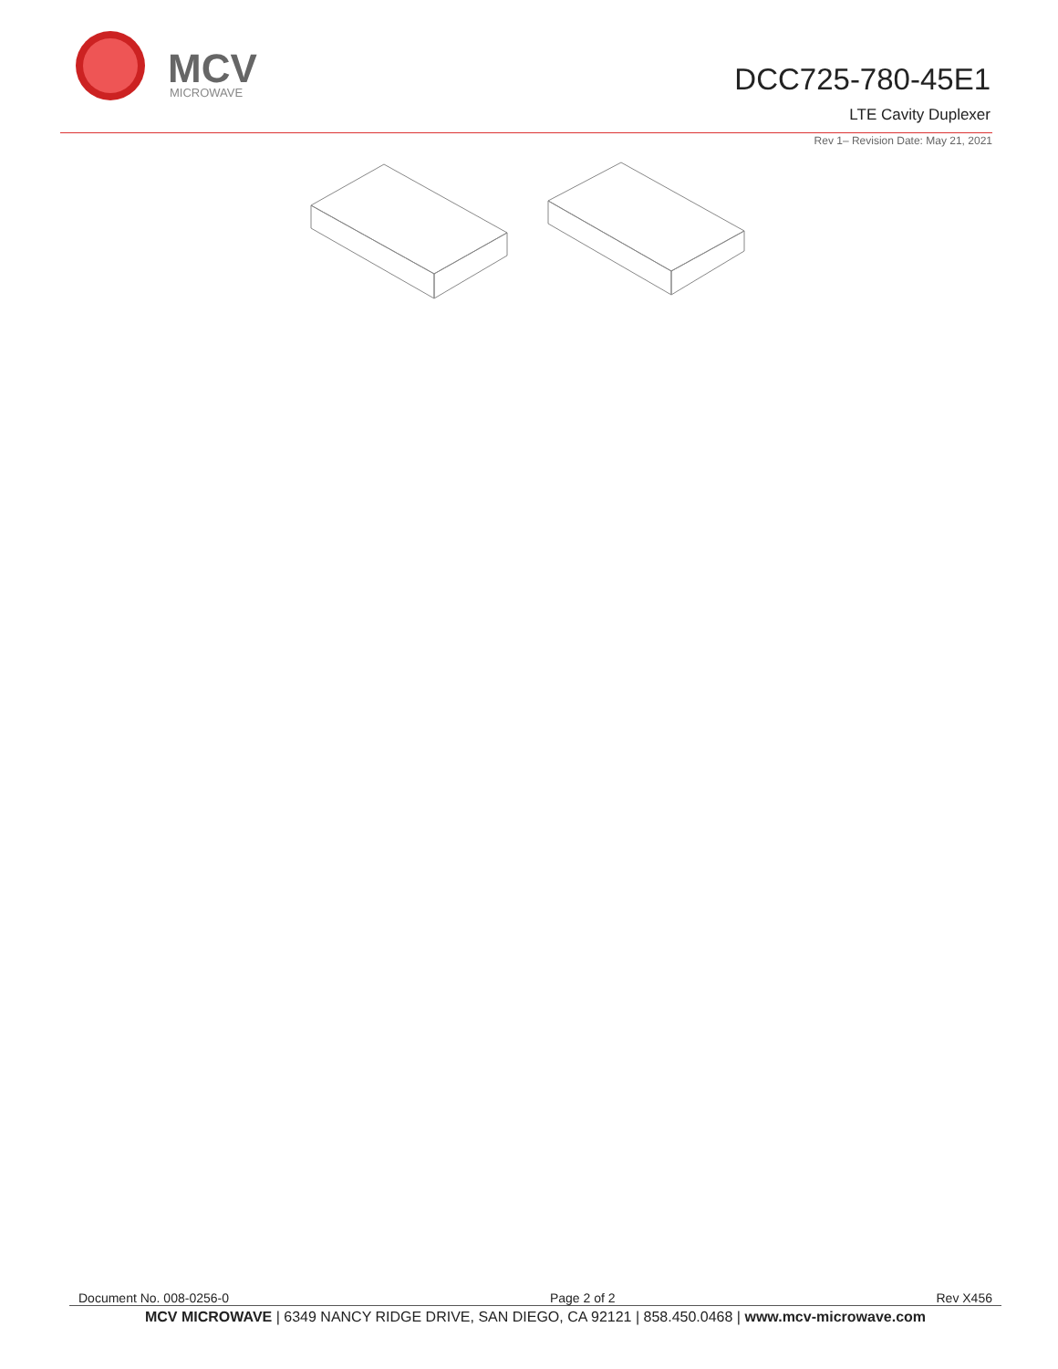MCV
MICROWAVE
DCC725-780-45E1
LTE Cavity Duplexer
Rev 1– Revision Date: May 21, 2021
Document No. 008-0256-0 Page 2 of 2 Rev X456
MCV MICROWAVE | 6349 NANCY RIDGE DRIVE, SAN DIEGO, CA 92121 | 858.450.0468 | www.mcv-microwave.com